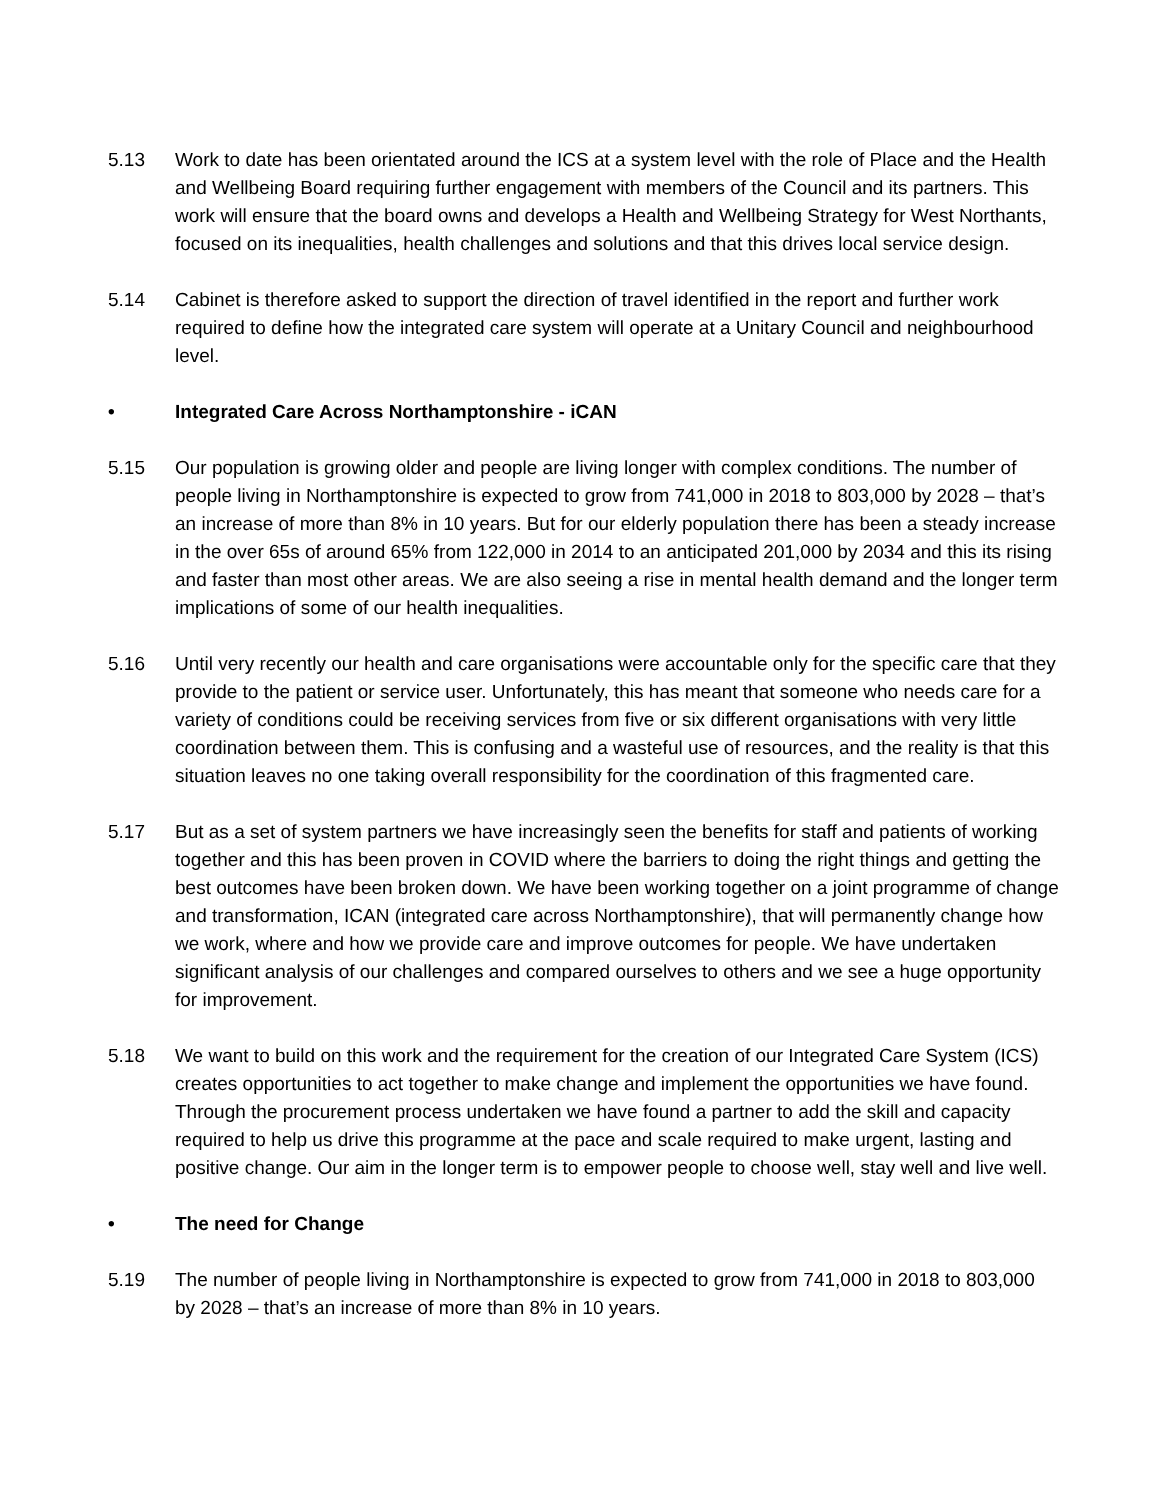5.13 Work to date has been orientated around the ICS at a system level with the role of Place and the Health and Wellbeing Board requiring further engagement with members of the Council and its partners. This work will ensure that the board owns and develops a Health and Wellbeing Strategy for West Northants, focused on its inequalities, health challenges and solutions and that this drives local service design.
5.14 Cabinet is therefore asked to support the direction of travel identified in the report and further work required to define how the integrated care system will operate at a Unitary Council and neighbourhood level.
• Integrated Care Across Northamptonshire - iCAN
5.15 Our population is growing older and people are living longer with complex conditions. The number of people living in Northamptonshire is expected to grow from 741,000 in 2018 to 803,000 by 2028 – that’s an increase of more than 8% in 10 years. But for our elderly population there has been a steady increase in the over 65s of around 65% from 122,000 in 2014 to an anticipated 201,000 by 2034 and this its rising and faster than most other areas. We are also seeing a rise in mental health demand and the longer term implications of some of our health inequalities.
5.16 Until very recently our health and care organisations were accountable only for the specific care that they provide to the patient or service user. Unfortunately, this has meant that someone who needs care for a variety of conditions could be receiving services from five or six different organisations with very little coordination between them. This is confusing and a wasteful use of resources, and the reality is that this situation leaves no one taking overall responsibility for the coordination of this fragmented care.
5.17 But as a set of system partners we have increasingly seen the benefits for staff and patients of working together and this has been proven in COVID where the barriers to doing the right things and getting the best outcomes have been broken down. We have been working together on a joint programme of change and transformation, ICAN (integrated care across Northamptonshire), that will permanently change how we work, where and how we provide care and improve outcomes for people. We have undertaken significant analysis of our challenges and compared ourselves to others and we see a huge opportunity for improvement.
5.18 We want to build on this work and the requirement for the creation of our Integrated Care System (ICS) creates opportunities to act together to make change and implement the opportunities we have found. Through the procurement process undertaken we have found a partner to add the skill and capacity required to help us drive this programme at the pace and scale required to make urgent, lasting and positive change. Our aim in the longer term is to empower people to choose well, stay well and live well.
• The need for Change
5.19 The number of people living in Northamptonshire is expected to grow from 741,000 in 2018 to 803,000 by 2028 – that’s an increase of more than 8% in 10 years.